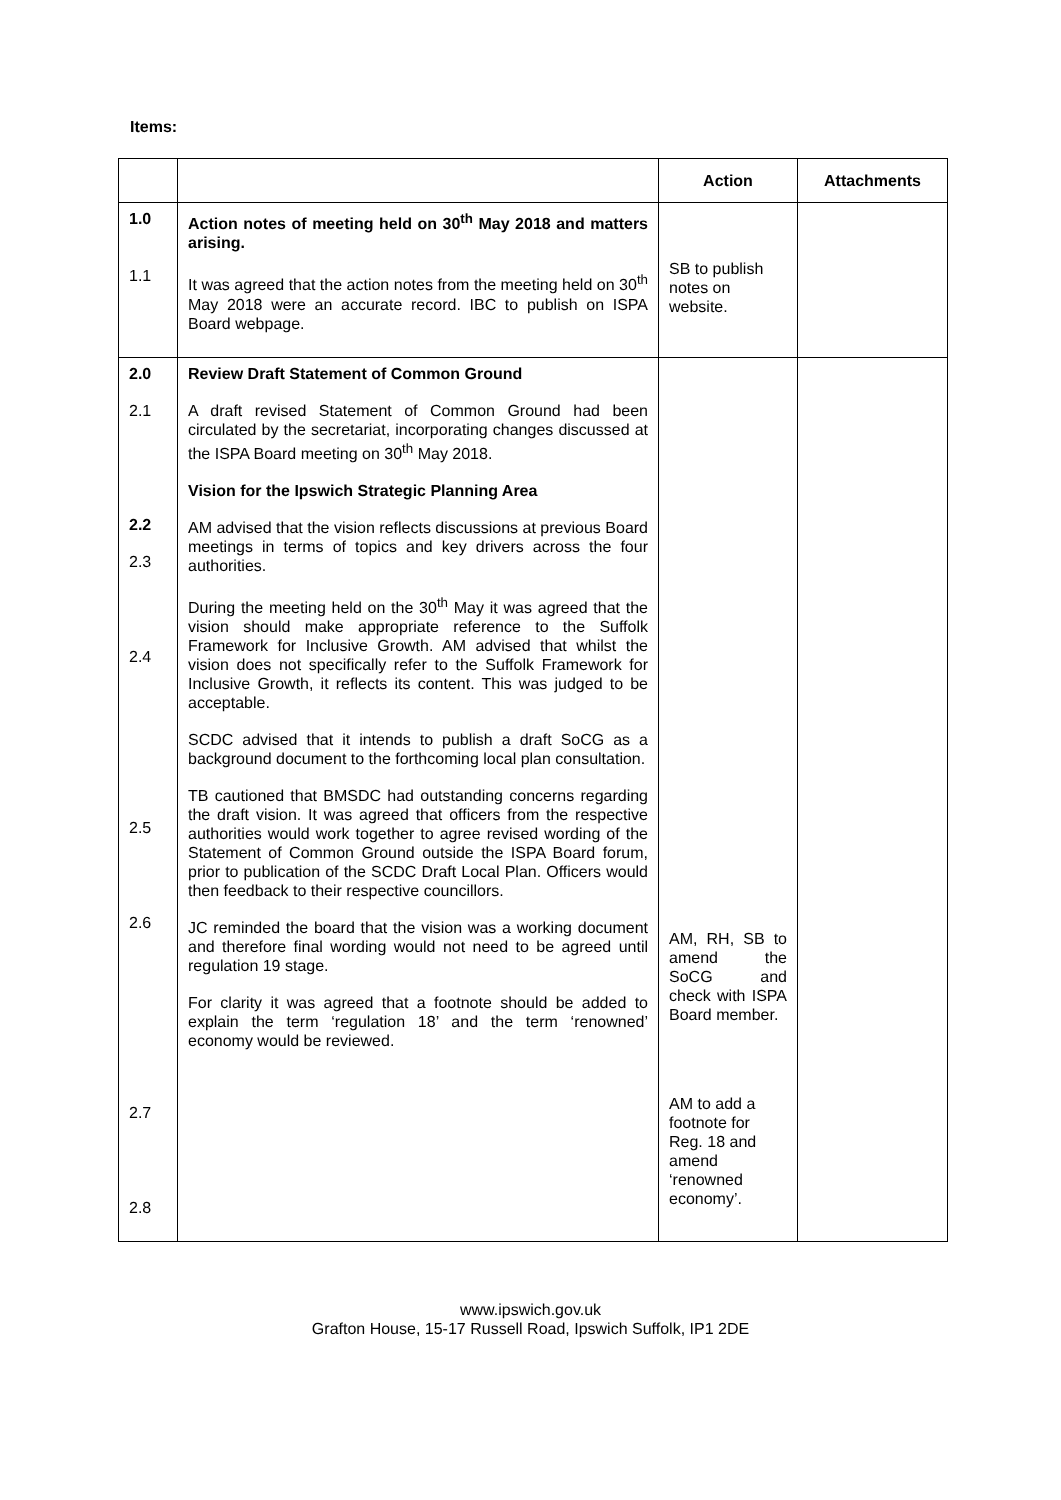Items:
| | | Action | Attachments |
| --- | --- | --- | --- |
| 1.0 1.1 | Action notes of meeting held on 30<sup>th</sup> May 2018 and matters arising. It was agreed that the action notes from the meeting held on 30<sup>th</sup> May 2018 were an accurate record. IBC to publish on ISPA Board webpage. | SB to publish notes on website. | |
| 2.0 2.1 2.2 2.3 2.4 2.5 2.6 2.7 2.8 | Review Draft Statement of Common Ground A draft revised Statement of Common Ground had been circulated by the secretariat, incorporating changes discussed at the ISPA Board meeting on 30<sup>th</sup> May 2018. Vision for the Ipswich Strategic Planning Area AM advised that the vision reflects discussions at previous Board meetings in terms of topics and key drivers across the four authorities. During the meeting held on the 30<sup>th</sup> May it was agreed that the vision should make appropriate reference to the Suffolk Framework for Inclusive Growth. AM advised that whilst the vision does not specifically refer to the Suffolk Framework for Inclusive Growth, it reflects its content. This was judged to be acceptable. SCDC advised that it intends to publish a draft SoCG as a background document to the forthcoming local plan consultation. TB cautioned that BMSDC had outstanding concerns regarding the draft vision. It was agreed that officers from the respective authorities would work together to agree revised wording of the Statement of Common Ground outside the ISPA Board forum, prior to publication of the SCDC Draft Local Plan. Officers would then feedback to their respective councillors. JC reminded the board that the vision was a working document and therefore final wording would not need to be agreed until regulation 19 stage. For clarity it was agreed that a footnote should be added to explain the term ‘regulation 18’ and the term ‘renowned’ economy would be reviewed. | AM, RH, SB to amend the SoCG and check with ISPA Board member. AM to add a footnote for Reg. 18 and amend ‘renowned economy’. | |
www.ipswich.gov.uk
Grafton House, 15-17 Russell Road, Ipswich Suffolk, IP1 2DE